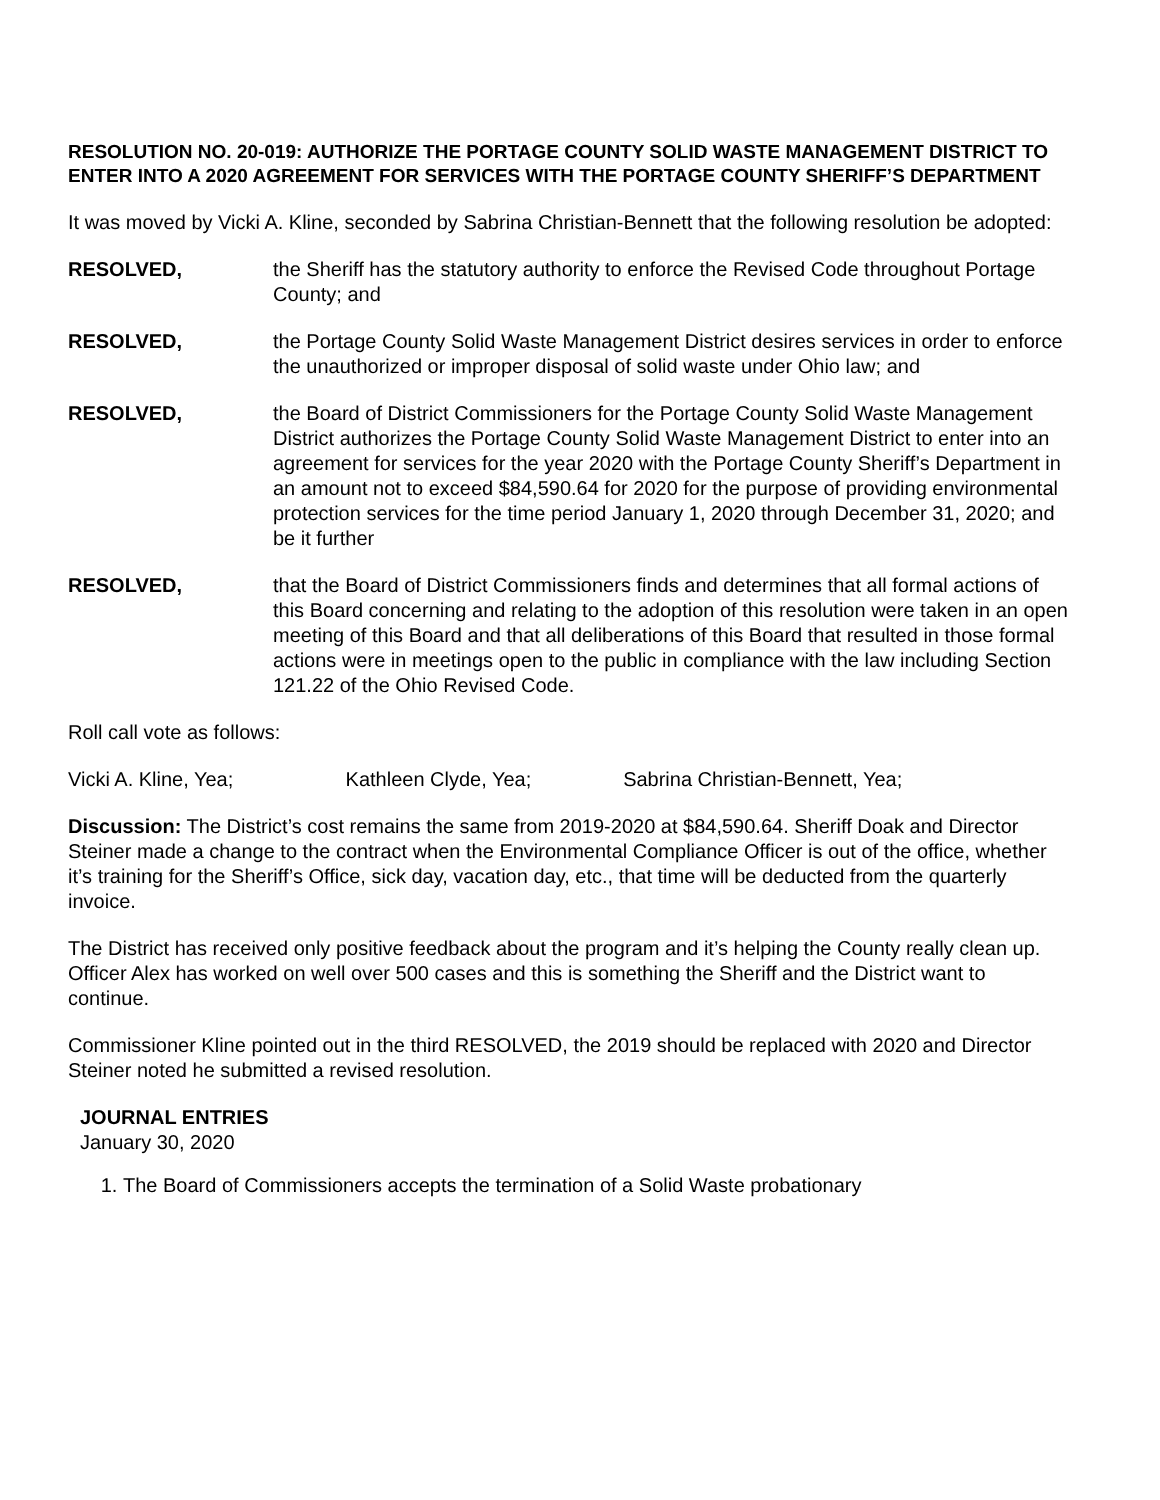RESOLUTION NO. 20-019: AUTHORIZE THE PORTAGE COUNTY SOLID WASTE MANAGEMENT DISTRICT TO ENTER INTO A 2020 AGREEMENT FOR SERVICES WITH THE PORTAGE COUNTY SHERIFF’S DEPARTMENT
It was moved by Vicki A. Kline, seconded by Sabrina Christian-Bennett that the following resolution be adopted:
RESOLVED, the Sheriff has the statutory authority to enforce the Revised Code throughout Portage County; and
RESOLVED, the Portage County Solid Waste Management District desires services in order to enforce the unauthorized or improper disposal of solid waste under Ohio law; and
RESOLVED, the Board of District Commissioners for the Portage County Solid Waste Management District authorizes the Portage County Solid Waste Management District to enter into an agreement for services for the year 2020 with the Portage County Sheriff’s Department in an amount not to exceed $84,590.64 for 2020 for the purpose of providing environmental protection services for the time period January 1, 2020 through December 31, 2020; and be it further
RESOLVED, that the Board of District Commissioners finds and determines that all formal actions of this Board concerning and relating to the adoption of this resolution were taken in an open meeting of this Board and that all deliberations of this Board that resulted in those formal actions were in meetings open to the public in compliance with the law including Section 121.22 of the Ohio Revised Code.
Roll call vote as follows:
Vicki A. Kline, Yea; Kathleen Clyde, Yea; Sabrina Christian-Bennett, Yea;
Discussion: The District’s cost remains the same from 2019-2020 at $84,590.64. Sheriff Doak and Director Steiner made a change to the contract when the Environmental Compliance Officer is out of the office, whether it’s training for the Sheriff’s Office, sick day, vacation day, etc., that time will be deducted from the quarterly invoice.
The District has received only positive feedback about the program and it’s helping the County really clean up. Officer Alex has worked on well over 500 cases and this is something the Sheriff and the District want to continue.
Commissioner Kline pointed out in the third RESOLVED, the 2019 should be replaced with 2020 and Director Steiner noted he submitted a revised resolution.
JOURNAL ENTRIES
January 30, 2020
1. The Board of Commissioners accepts the termination of a Solid Waste probationary